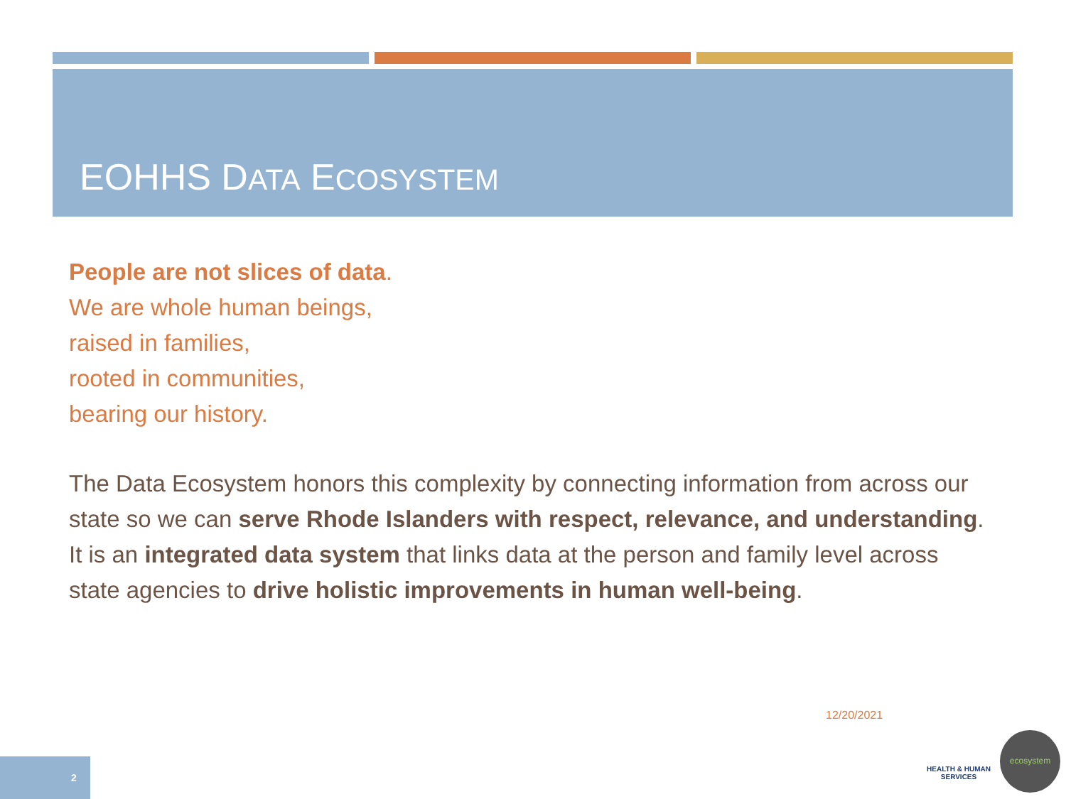EOHHS DATA ECOSYSTEM
People are not slices of data.
We are whole human beings,
raised in families,
rooted in communities,
bearing our history.
The Data Ecosystem honors this complexity by connecting information from across our state so we can serve Rhode Islanders with respect, relevance, and understanding. It is an integrated data system that links data at the person and family level across state agencies to drive holistic improvements in human well-being.
12/20/2021
HEALTH & HUMAN
SERVICES
ecosystem
2